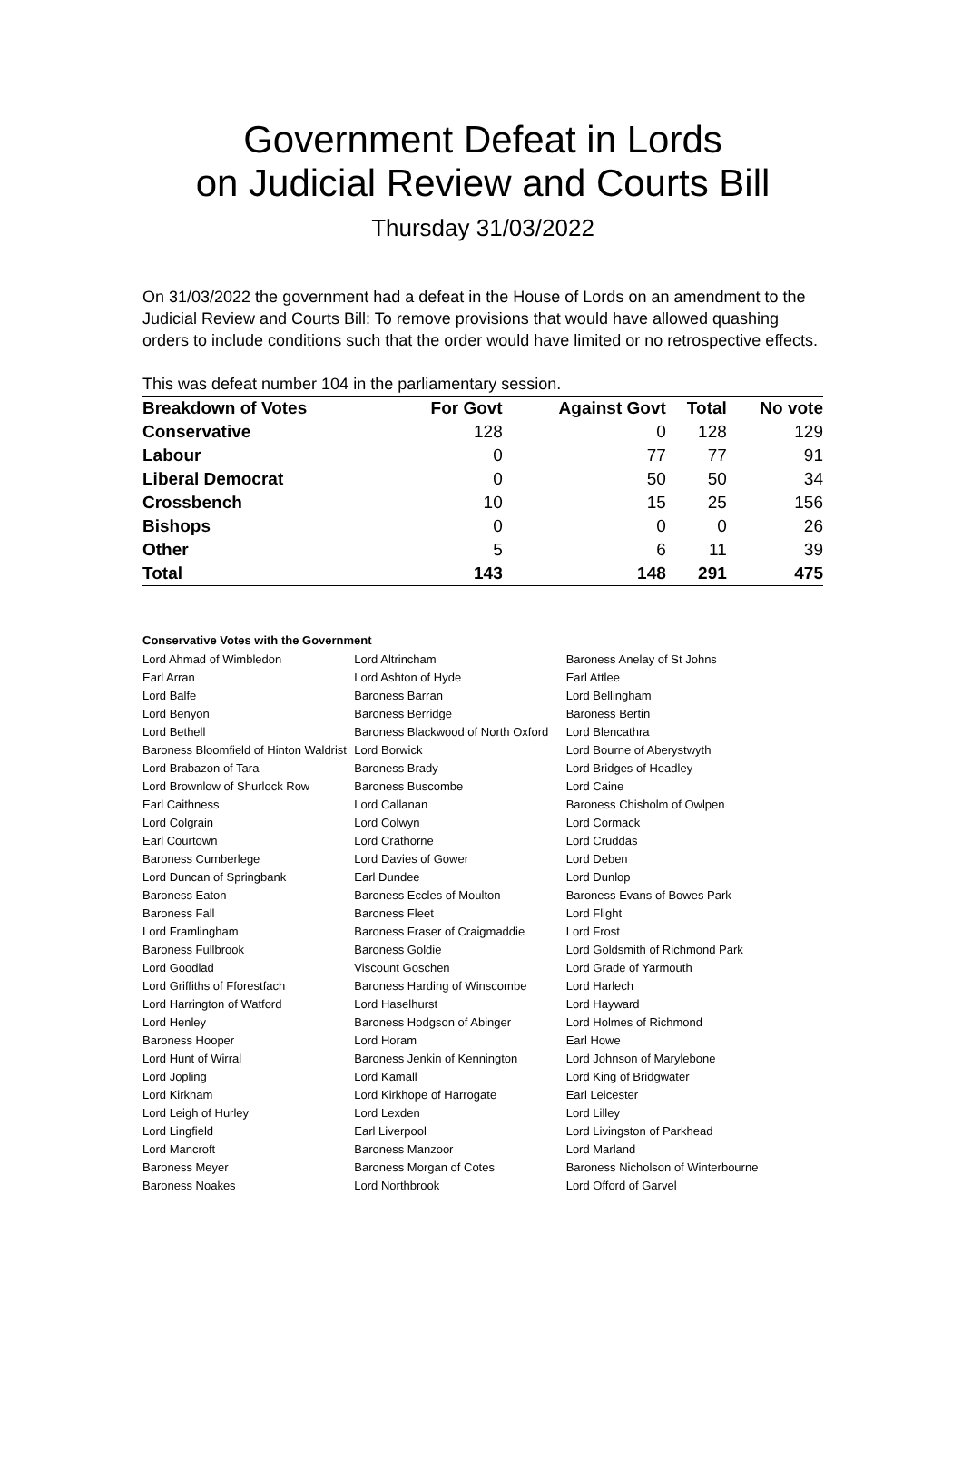Government Defeat in Lords
on Judicial Review and Courts Bill
Thursday 31/03/2022
On 31/03/2022 the government had a defeat in the House of Lords on an amendment to the Judicial Review and Courts Bill: To remove provisions that would have allowed quashing orders to include conditions such that the order would have limited or no retrospective effects.
This was defeat number 104 in the parliamentary session.
| Breakdown of Votes | For Govt | Against Govt | Total | No vote |
| --- | --- | --- | --- | --- |
| Conservative | 128 | 0 | 128 | 129 |
| Labour | 0 | 77 | 77 | 91 |
| Liberal Democrat | 0 | 50 | 50 | 34 |
| Crossbench | 10 | 15 | 25 | 156 |
| Bishops | 0 | 0 | 0 | 26 |
| Other | 5 | 6 | 11 | 39 |
| Total | 143 | 148 | 291 | 475 |
Conservative Votes with the Government
| Lord Ahmad of Wimbledon | Lord Altrincham | Baroness Anelay of St Johns |
| Earl Arran | Lord Ashton of Hyde | Earl Attlee |
| Lord Balfe | Baroness Barran | Lord Bellingham |
| Lord Benyon | Baroness Berridge | Baroness Bertin |
| Lord Bethell | Baroness Blackwood of North Oxford | Lord Blencathra |
| Baroness Bloomfield of Hinton Waldrist | Lord Borwick | Lord Bourne of Aberystwyth |
| Lord Brabazon of Tara | Baroness Brady | Lord Bridges of Headley |
| Lord Brownlow of Shurlock Row | Baroness Buscombe | Lord Caine |
| Earl Caithness | Lord Callanan | Baroness Chisholm of Owlpen |
| Lord Colgrain | Lord Colwyn | Lord Cormack |
| Earl Courtown | Lord Crathorne | Lord Cruddas |
| Baroness Cumberlege | Lord Davies of Gower | Lord Deben |
| Lord Duncan of Springbank | Earl Dundee | Lord Dunlop |
| Baroness Eaton | Baroness Eccles of Moulton | Baroness Evans of Bowes Park |
| Baroness Fall | Baroness Fleet | Lord Flight |
| Lord Framlingham | Baroness Fraser of Craigmaddie | Lord Frost |
| Baroness Fullbrook | Baroness Goldie | Lord Goldsmith of Richmond Park |
| Lord Goodlad | Viscount Goschen | Lord Grade of Yarmouth |
| Lord Griffiths of Fforestfach | Baroness Harding of Winscombe | Lord Harlech |
| Lord Harrington of Watford | Lord Haselhurst | Lord Hayward |
| Lord Henley | Baroness Hodgson of Abinger | Lord Holmes of Richmond |
| Baroness Hooper | Lord Horam | Earl Howe |
| Lord Hunt of Wirral | Baroness Jenkin of Kennington | Lord Johnson of Marylebone |
| Lord Jopling | Lord Kamall | Lord King of Bridgwater |
| Lord Kirkham | Lord Kirkhope of Harrogate | Earl Leicester |
| Lord Leigh of Hurley | Lord Lexden | Lord Lilley |
| Lord Lingfield | Earl Liverpool | Lord Livingston of Parkhead |
| Lord Mancroft | Baroness Manzoor | Lord Marland |
| Baroness Meyer | Baroness Morgan of Cotes | Baroness Nicholson of Winterbourne |
| Baroness Noakes | Lord Northbrook | Lord Offord of Garvel |